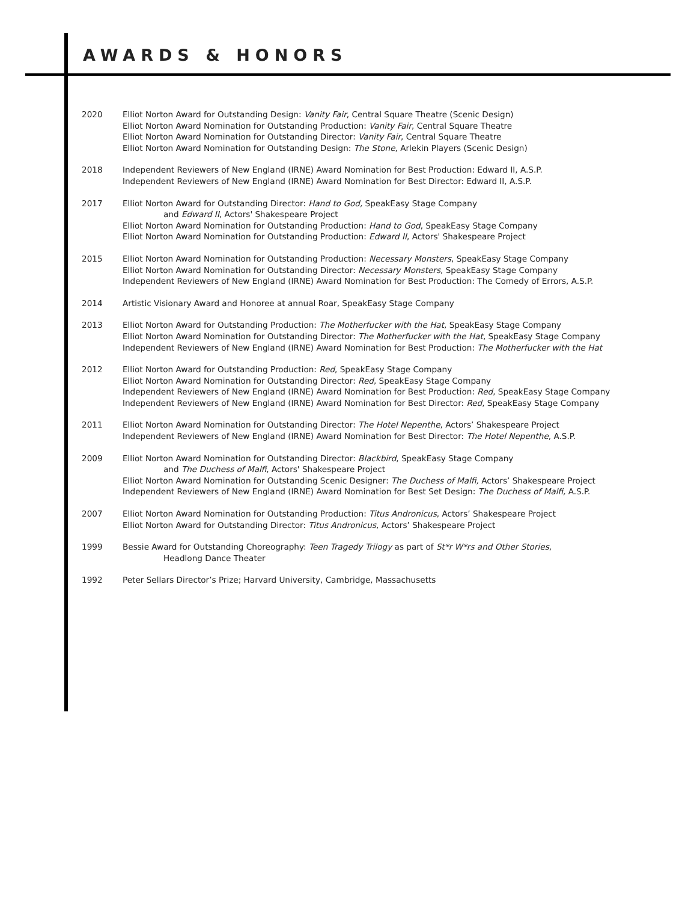AWARDS & HONORS
2020 Elliot Norton Award for Outstanding Design: Vanity Fair, Central Square Theatre (Scenic Design)
Elliot Norton Award Nomination for Outstanding Production: Vanity Fair, Central Square Theatre
Elliot Norton Award Nomination for Outstanding Director: Vanity Fair, Central Square Theatre
Elliot Norton Award Nomination for Outstanding Design: The Stone, Arlekin Players (Scenic Design)
2018 Independent Reviewers of New England (IRNE) Award Nomination for Best Production: Edward II, A.S.P.
Independent Reviewers of New England (IRNE) Award Nomination for Best Director: Edward II, A.S.P.
2017 Elliot Norton Award for Outstanding Director: Hand to God, SpeakEasy Stage Company
and Edward II, Actors' Shakespeare Project
Elliot Norton Award Nomination for Outstanding Production: Hand to God, SpeakEasy Stage Company
Elliot Norton Award Nomination for Outstanding Production: Edward II, Actors' Shakespeare Project
2015 Elliot Norton Award Nomination for Outstanding Production: Necessary Monsters, SpeakEasy Stage Company
Elliot Norton Award Nomination for Outstanding Director: Necessary Monsters, SpeakEasy Stage Company
Independent Reviewers of New England (IRNE) Award Nomination for Best Production: The Comedy of Errors, A.S.P.
2014 Artistic Visionary Award and Honoree at annual Roar, SpeakEasy Stage Company
2013 Elliot Norton Award for Outstanding Production: The Motherfucker with the Hat, SpeakEasy Stage Company
Elliot Norton Award Nomination for Outstanding Director: The Motherfucker with the Hat, SpeakEasy Stage Company
Independent Reviewers of New England (IRNE) Award Nomination for Best Production: The Motherfucker with the Hat
2012 Elliot Norton Award for Outstanding Production: Red, SpeakEasy Stage Company
Elliot Norton Award Nomination for Outstanding Director: Red, SpeakEasy Stage Company
Independent Reviewers of New England (IRNE) Award Nomination for Best Production: Red, SpeakEasy Stage Company
Independent Reviewers of New England (IRNE) Award Nomination for Best Director: Red, SpeakEasy Stage Company
2011 Elliot Norton Award Nomination for Outstanding Director: The Hotel Nepenthe, Actors’ Shakespeare Project
Independent Reviewers of New England (IRNE) Award Nomination for Best Director: The Hotel Nepenthe, A.S.P.
2009 Elliot Norton Award Nomination for Outstanding Director: Blackbird, SpeakEasy Stage Company
and The Duchess of Malfi, Actors' Shakespeare Project
Elliot Norton Award Nomination for Outstanding Scenic Designer: The Duchess of Malfi, Actors’ Shakespeare Project
Independent Reviewers of New England (IRNE) Award Nomination for Best Set Design: The Duchess of Malfi, A.S.P.
2007 Elliot Norton Award Nomination for Outstanding Production: Titus Andronicus, Actors’ Shakespeare Project
Elliot Norton Award for Outstanding Director: Titus Andronicus, Actors’ Shakespeare Project
1999 Bessie Award for Outstanding Choreography: Teen Tragedy Trilogy as part of St*r W*rs and Other Stories,
Headlong Dance Theater
1992 Peter Sellars Director’s Prize; Harvard University, Cambridge, Massachusetts